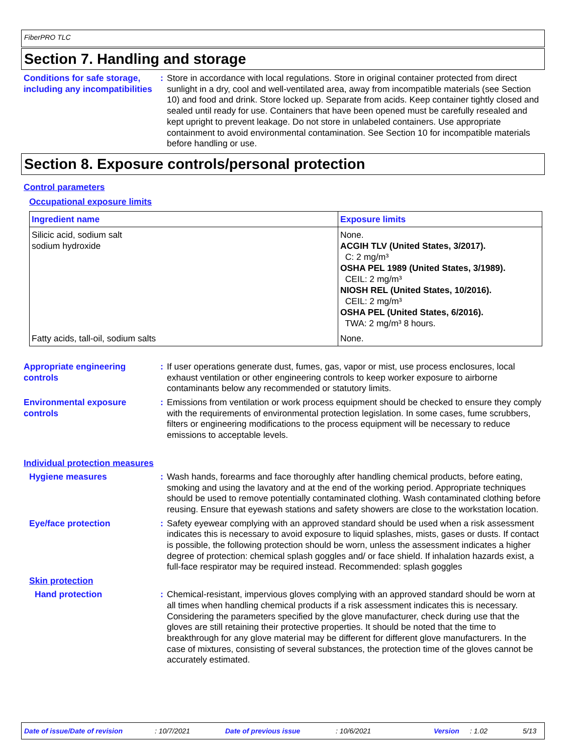FiberPRO TLC
Section 7. Handling and storage
Conditions for safe storage, including any incompatibilities
: Store in accordance with local regulations. Store in original container protected from direct sunlight in a dry, cool and well-ventilated area, away from incompatible materials (see Section 10) and food and drink. Store locked up. Separate from acids. Keep container tightly closed and sealed until ready for use. Containers that have been opened must be carefully resealed and kept upright to prevent leakage. Do not store in unlabeled containers. Use appropriate containment to avoid environmental contamination. See Section 10 for incompatible materials before handling or use.
Section 8. Exposure controls/personal protection
Control parameters
Occupational exposure limits
| Ingredient name | Exposure limits |
| --- | --- |
| Silicic acid, sodium salt sodium hydroxide | None. ACGIH TLV (United States, 3/2017). C: 2 mg/m³ OSHA PEL 1989 (United States, 3/1989). CEIL: 2 mg/m³ NIOSH REL (United States, 10/2016). CEIL: 2 mg/m³ OSHA PEL (United States, 6/2016). TWA: 2 mg/m³ 8 hours. |
| Fatty acids, tall-oil, sodium salts | None. |
Appropriate engineering controls
: If user operations generate dust, fumes, gas, vapor or mist, use process enclosures, local exhaust ventilation or other engineering controls to keep worker exposure to airborne contaminants below any recommended or statutory limits.
Environmental exposure controls
: Emissions from ventilation or work process equipment should be checked to ensure they comply with the requirements of environmental protection legislation. In some cases, fume scrubbers, filters or engineering modifications to the process equipment will be necessary to reduce emissions to acceptable levels.
Individual protection measures
Hygiene measures : Wash hands, forearms and face thoroughly after handling chemical products, before eating, smoking and using the lavatory and at the end of the working period. Appropriate techniques should be used to remove potentially contaminated clothing. Wash contaminated clothing before reusing. Ensure that eyewash stations and safety showers are close to the workstation location.
Eye/face protection : Safety eyewear complying with an approved standard should be used when a risk assessment indicates this is necessary to avoid exposure to liquid splashes, mists, gases or dusts. If contact is possible, the following protection should be worn, unless the assessment indicates a higher degree of protection: chemical splash goggles and/ or face shield. If inhalation hazards exist, a full-face respirator may be required instead. Recommended: splash goggles
Skin protection
Hand protection : Chemical-resistant, impervious gloves complying with an approved standard should be worn at all times when handling chemical products if a risk assessment indicates this is necessary. Considering the parameters specified by the glove manufacturer, check during use that the gloves are still retaining their protective properties. It should be noted that the time to breakthrough for any glove material may be different for different glove manufacturers. In the case of mixtures, consisting of several substances, the protection time of the gloves cannot be accurately estimated.
Date of issue/Date of revision: 10/7/2021 Date of previous issue: 10/6/2021 Version: 1.02 5/13